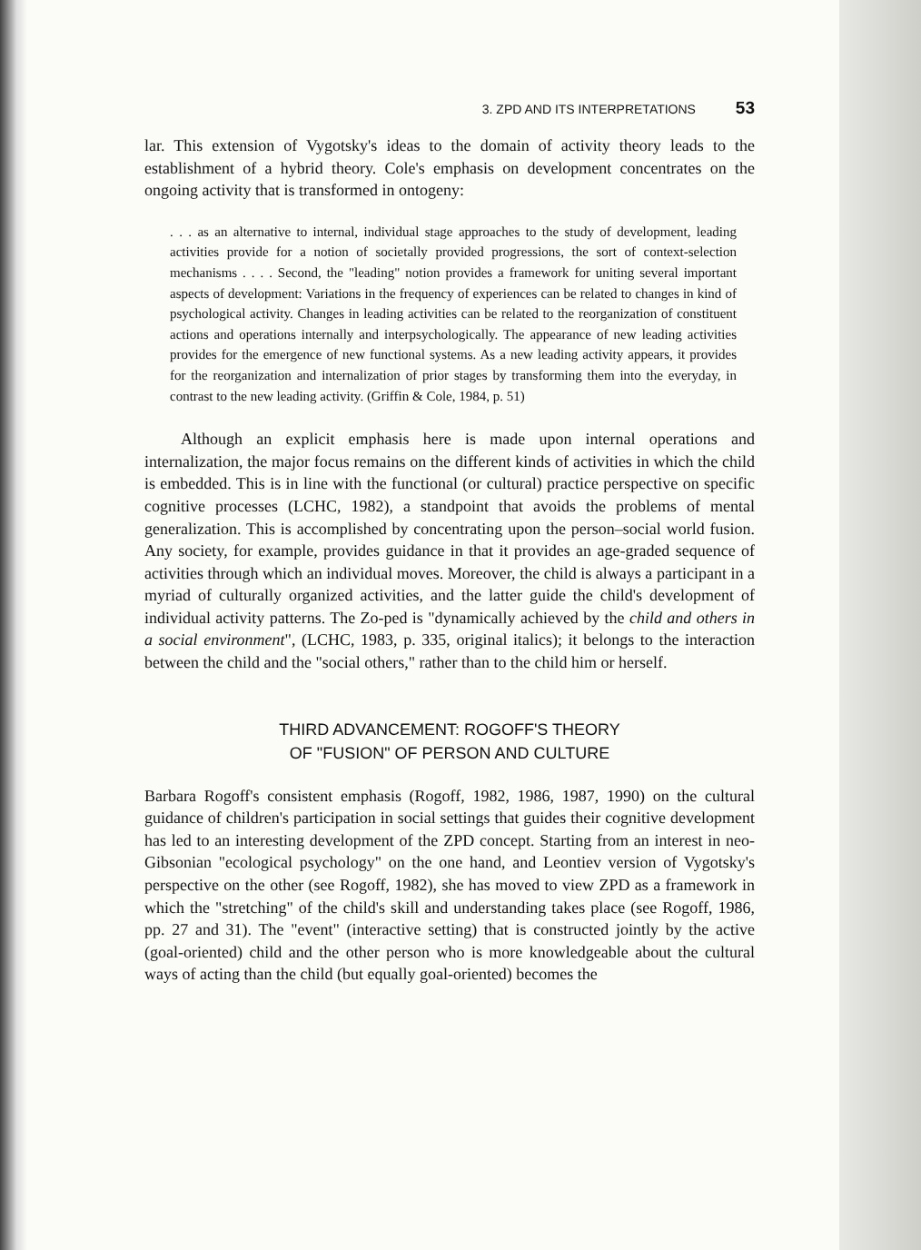3. ZPD AND ITS INTERPRETATIONS 53
lar. This extension of Vygotsky's ideas to the domain of activity theory leads to the establishment of a hybrid theory. Cole's emphasis on development concentrates on the ongoing activity that is transformed in ontogeny:
. . . as an alternative to internal, individual stage approaches to the study of development, leading activities provide for a notion of societally provided progressions, the sort of context-selection mechanisms . . . . Second, the "leading" notion provides a framework for uniting several important aspects of development: Variations in the frequency of experiences can be related to changes in kind of psychological activity. Changes in leading activities can be related to the reorganization of constituent actions and operations internally and interpsychologically. The appearance of new leading activities provides for the emergence of new functional systems. As a new leading activity appears, it provides for the reorganization and internalization of prior stages by transforming them into the everyday, in contrast to the new leading activity. (Griffin & Cole, 1984, p. 51)
Although an explicit emphasis here is made upon internal operations and internalization, the major focus remains on the different kinds of activities in which the child is embedded. This is in line with the functional (or cultural) practice perspective on specific cognitive processes (LCHC, 1982), a standpoint that avoids the problems of mental generalization. This is accomplished by concentrating upon the person–social world fusion. Any society, for example, provides guidance in that it provides an age-graded sequence of activities through which an individual moves. Moreover, the child is always a participant in a myriad of culturally organized activities, and the latter guide the child's development of individual activity patterns. The Zo-ped is "dynamically achieved by the child and others in a social environment", (LCHC, 1983, p. 335, original italics); it belongs to the interaction between the child and the "social others," rather than to the child him or herself.
THIRD ADVANCEMENT: ROGOFF'S THEORY
OF "FUSION" OF PERSON AND CULTURE
Barbara Rogoff's consistent emphasis (Rogoff, 1982, 1986, 1987, 1990) on the cultural guidance of children's participation in social settings that guides their cognitive development has led to an interesting development of the ZPD concept. Starting from an interest in neo-Gibsonian "ecological psychology" on the one hand, and Leontiev version of Vygotsky's perspective on the other (see Rogoff, 1982), she has moved to view ZPD as a framework in which the "stretching" of the child's skill and understanding takes place (see Rogoff, 1986, pp. 27 and 31). The "event" (interactive setting) that is constructed jointly by the active (goal-oriented) child and the other person who is more knowledgeable about the cultural ways of acting than the child (but equally goal-oriented) becomes the